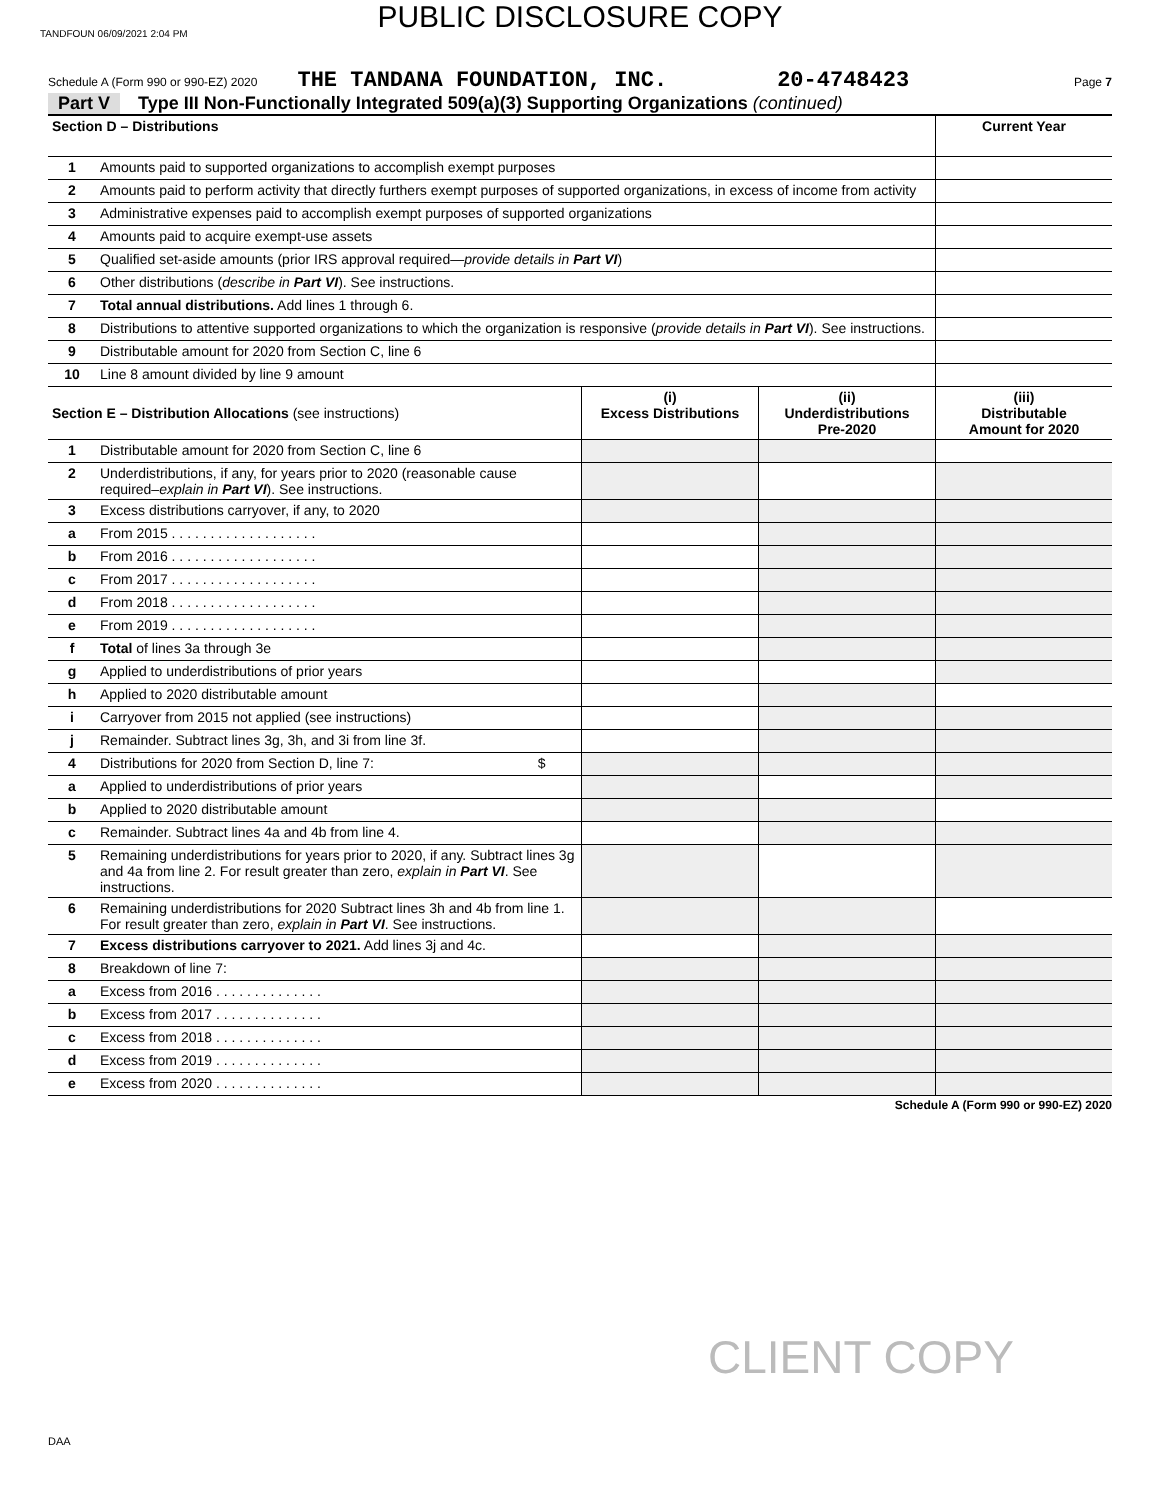PUBLIC DISCLOSURE COPY
TANDFOUN 06/09/2021 2:04 PM
Schedule A (Form 990 or 990-EZ) 2020 THE TANDANA FOUNDATION, INC. 20-4748423 Page 7
Part V Type III Non-Functionally Integrated 509(a)(3) Supporting Organizations (continued)
| Section D – Distributions | | Current Year |
| --- | --- | --- |
| 1 | Amounts paid to supported organizations to accomplish exempt purposes | |
| 2 | Amounts paid to perform activity that directly furthers exempt purposes of supported organizations, in excess of income from activity | |
| 3 | Administrative expenses paid to accomplish exempt purposes of supported organizations | |
| 4 | Amounts paid to acquire exempt-use assets | |
| 5 | Qualified set-aside amounts (prior IRS approval required— provide details in Part VI ) | |
| 6 | Other distributions ( describe in Part VI ). See instructions. | |
| 7 | Total annual distributions. Add lines 1 through 6. | |
| 8 | Distributions to attentive supported organizations to which the organization is responsive ( provide details in Part VI ). See instructions. | |
| 9 | Distributable amount for 2020 from Section C, line 6 | |
| 10 | Line 8 amount divided by line 9 amount | |
| Section E – Distribution Allocations (see instructions) | | (i) Excess Distributions | (ii) Underdistributions Pre-2020 | (iii) Distributable Amount for 2020 |
| --- | --- | --- | --- | --- |
| 1 | Distributable amount for 2020 from Section C, line 6 | | | |
| 2 | Underdistributions, if any, for years prior to 2020 (reasonable cause required– explain in Part VI ). See instructions. | | | |
| 3 | Excess distributions carryover, if any, to 2020 | | | |
| a | From 2015 . . . . . . . . . . . . . . . . . . . | | | |
| b | From 2016 . . . . . . . . . . . . . . . . . . . | | | |
| c | From 2017 . . . . . . . . . . . . . . . . . . . | | | |
| d | From 2018 . . . . . . . . . . . . . . . . . . . | | | |
| e | From 2019 . . . . . . . . . . . . . . . . . . . | | | |
| f | Total of lines 3a through 3e | | | |
| g | Applied to underdistributions of prior years | | | |
| h | Applied to 2020 distributable amount | | | |
| i | Carryover from 2015 not applied (see instructions) | | | |
| j | Remainder. Subtract lines 3g, 3h, and 3i from line 3f. | | | |
| 4 | Distributions for 2020 from Section D, line 7: $ | | | |
| a | Applied to underdistributions of prior years | | | |
| b | Applied to 2020 distributable amount | | | |
| c | Remainder. Subtract lines 4a and 4b from line 4. | | | |
| 5 | Remaining underdistributions for years prior to 2020, if any. Subtract lines 3g and 4a from line 2. For result greater than zero, explain in Part VI . See instructions. | | | |
| 6 | Remaining underdistributions for 2020 Subtract lines 3h and 4b from line 1. For result greater than zero, explain in Part VI . See instructions. | | | |
| 7 | Excess distributions carryover to 2021. Add lines 3j and 4c. | | | |
| 8 | Breakdown of line 7: | | | |
| a | Excess from 2016 . . . . . . . . . . . . . . | | | |
| b | Excess from 2017 . . . . . . . . . . . . . . | | | |
| c | Excess from 2018 . . . . . . . . . . . . . . | | | |
| d | Excess from 2019 . . . . . . . . . . . . . . | | | |
| e | Excess from 2020 . . . . . . . . . . . . . . | | | |
Schedule A (Form 990 or 990-EZ) 2020
CLIENT COPY
DAA